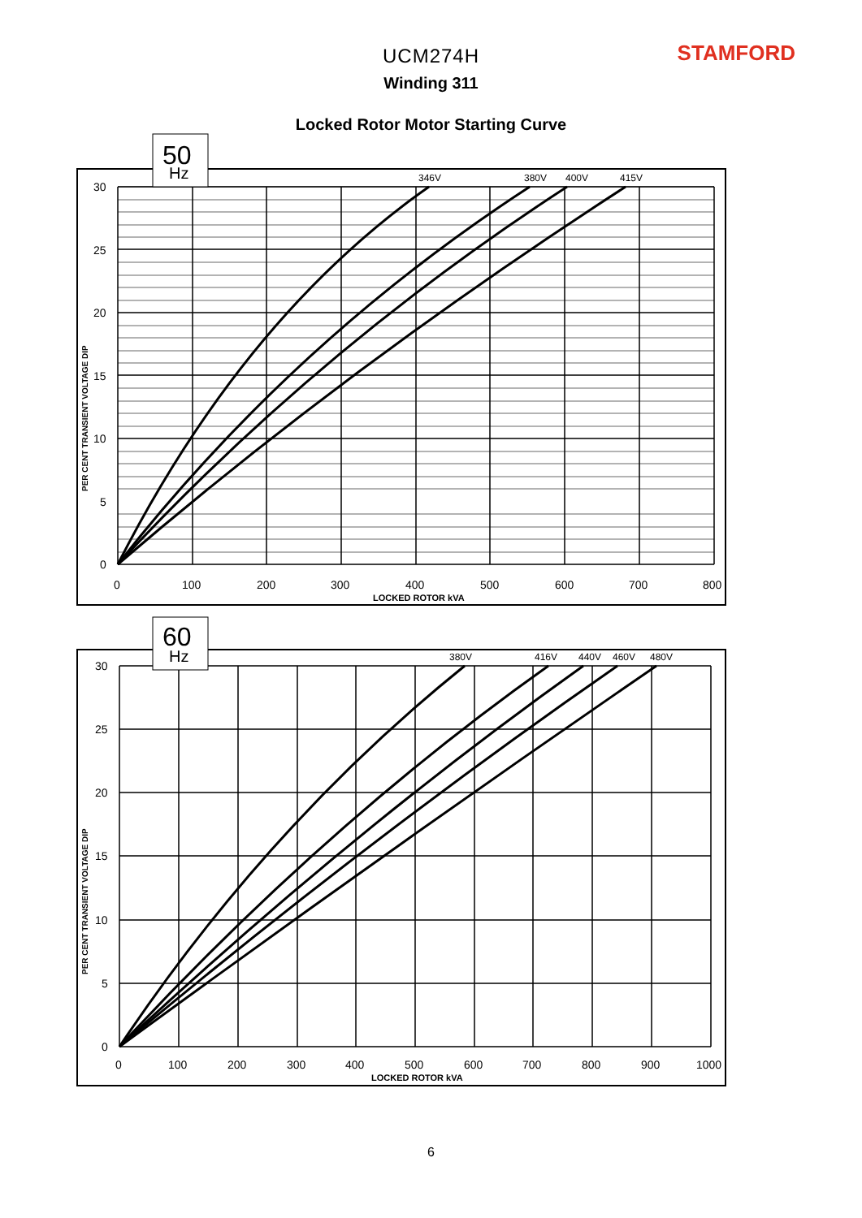STAMFORD
UCM274H
Winding 311
Locked Rotor Motor Starting Curve
346V
380V
400V
415V
30
25
20
15
10
5
0
0
100
200
300
400
500
600
700
800
LOCKED ROTOR kVA
PER CENT TRANSIENT VOLTAGE DIP
50
Hz
380V
416V
440V
460V
480V
30
25
20
15
10
5
0
0
100
200
300
400
500
600
700
800
900
1000
LOCKED ROTOR kVA
PER CENT TRANSIENT VOLTAGE DIP
60
Hz
6